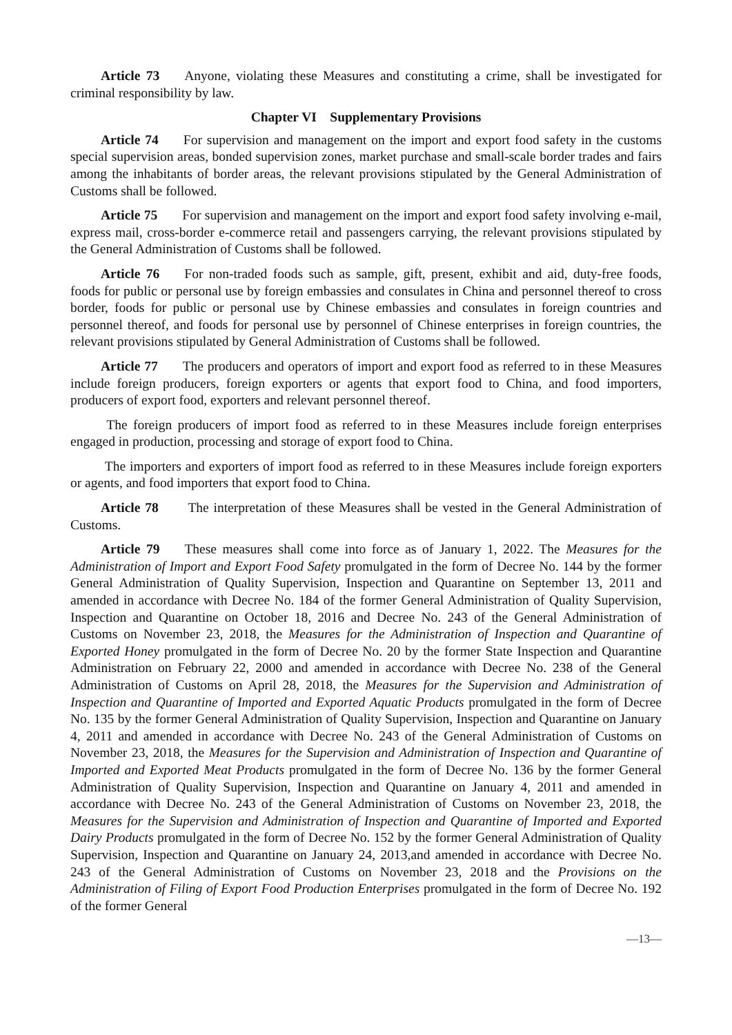Article 73 Anyone, violating these Measures and constituting a crime, shall be investigated for criminal responsibility by law.
Chapter VI Supplementary Provisions
Article 74 For supervision and management on the import and export food safety in the customs special supervision areas, bonded supervision zones, market purchase and small-scale border trades and fairs among the inhabitants of border areas, the relevant provisions stipulated by the General Administration of Customs shall be followed.
Article 75 For supervision and management on the import and export food safety involving e-mail, express mail, cross-border e-commerce retail and passengers carrying, the relevant provisions stipulated by the General Administration of Customs shall be followed.
Article 76 For non-traded foods such as sample, gift, present, exhibit and aid, duty-free foods, foods for public or personal use by foreign embassies and consulates in China and personnel thereof to cross border, foods for public or personal use by Chinese embassies and consulates in foreign countries and personnel thereof, and foods for personal use by personnel of Chinese enterprises in foreign countries, the relevant provisions stipulated by General Administration of Customs shall be followed.
Article 77 The producers and operators of import and export food as referred to in these Measures include foreign producers, foreign exporters or agents that export food to China, and food importers, producers of export food, exporters and relevant personnel thereof.
The foreign producers of import food as referred to in these Measures include foreign enterprises engaged in production, processing and storage of export food to China.
The importers and exporters of import food as referred to in these Measures include foreign exporters or agents, and food importers that export food to China.
Article 78 The interpretation of these Measures shall be vested in the General Administration of Customs.
Article 79 These measures shall come into force as of January 1, 2022. The Measures for the Administration of Import and Export Food Safety promulgated in the form of Decree No. 144 by the former General Administration of Quality Supervision, Inspection and Quarantine on September 13, 2011 and amended in accordance with Decree No. 184 of the former General Administration of Quality Supervision, Inspection and Quarantine on October 18, 2016 and Decree No. 243 of the General Administration of Customs on November 23, 2018, the Measures for the Administration of Inspection and Quarantine of Exported Honey promulgated in the form of Decree No. 20 by the former State Inspection and Quarantine Administration on February 22, 2000 and amended in accordance with Decree No. 238 of the General Administration of Customs on April 28, 2018, the Measures for the Supervision and Administration of Inspection and Quarantine of Imported and Exported Aquatic Products promulgated in the form of Decree No. 135 by the former General Administration of Quality Supervision, Inspection and Quarantine on January 4, 2011 and amended in accordance with Decree No. 243 of the General Administration of Customs on November 23, 2018, the Measures for the Supervision and Administration of Inspection and Quarantine of Imported and Exported Meat Products promulgated in the form of Decree No. 136 by the former General Administration of Quality Supervision, Inspection and Quarantine on January 4, 2011 and amended in accordance with Decree No. 243 of the General Administration of Customs on November 23, 2018, the Measures for the Supervision and Administration of Inspection and Quarantine of Imported and Exported Dairy Products promulgated in the form of Decree No. 152 by the former General Administration of Quality Supervision, Inspection and Quarantine on January 24, 2013,and amended in accordance with Decree No. 243 of the General Administration of Customs on November 23, 2018 and the Provisions on the Administration of Filing of Export Food Production Enterprises promulgated in the form of Decree No. 192 of the former General
—13—